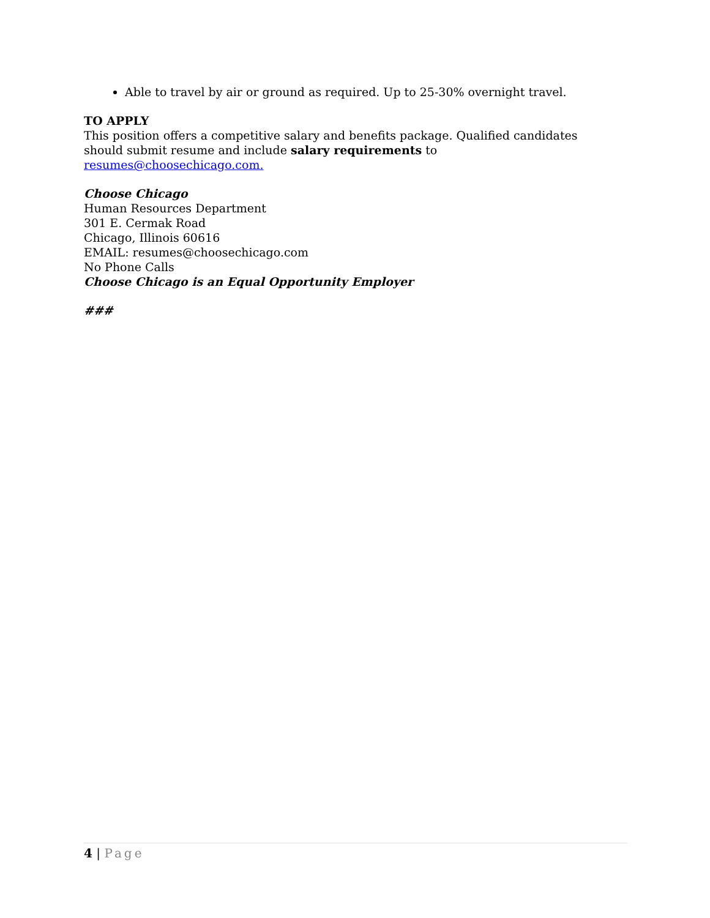Able to travel by air or ground as required. Up to 25-30% overnight travel.
TO APPLY
This position offers a competitive salary and benefits package. Qualified candidates should submit resume and include salary requirements to resumes@choosechicago.com.
Choose Chicago
Human Resources Department
301 E. Cermak Road
Chicago, Illinois 60616
EMAIL: resumes@choosechicago.com
No Phone Calls
Choose Chicago is an Equal Opportunity Employer
###
4 | Page